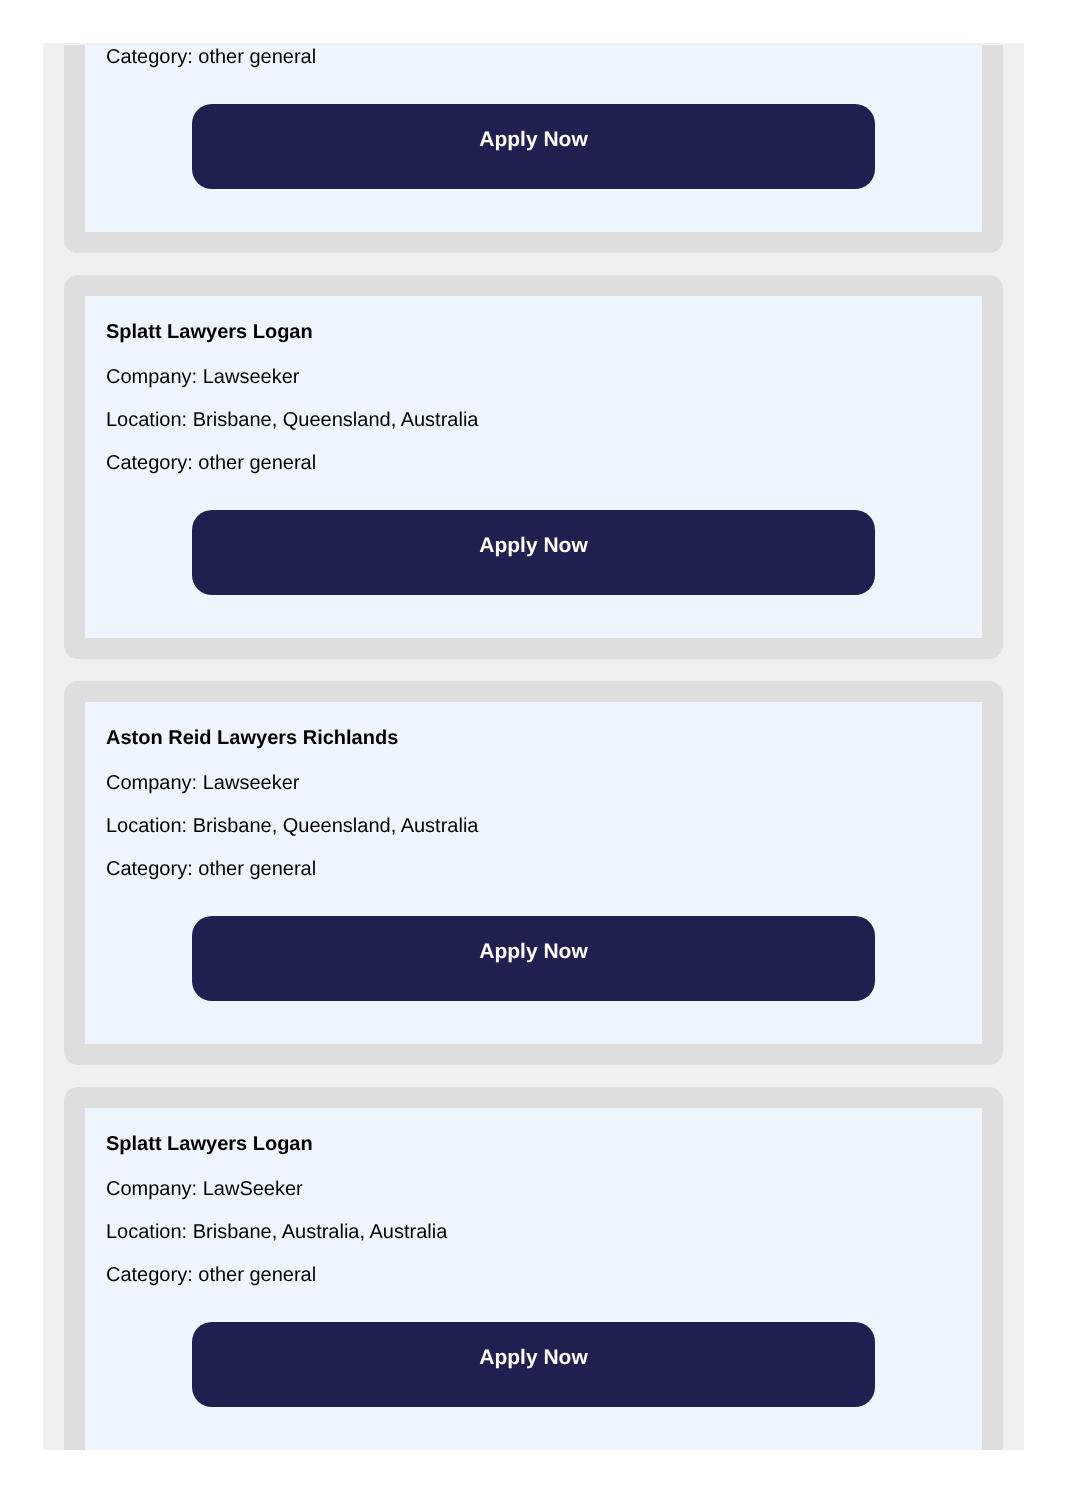Category: other general
Apply Now
Splatt Lawyers Logan
Company: Lawseeker
Location: Brisbane, Queensland, Australia
Category: other general
Apply Now
Aston Reid Lawyers Richlands
Company: Lawseeker
Location: Brisbane, Queensland, Australia
Category: other general
Apply Now
Splatt Lawyers Logan
Company: LawSeeker
Location: Brisbane, Australia, Australia
Category: other general
Apply Now